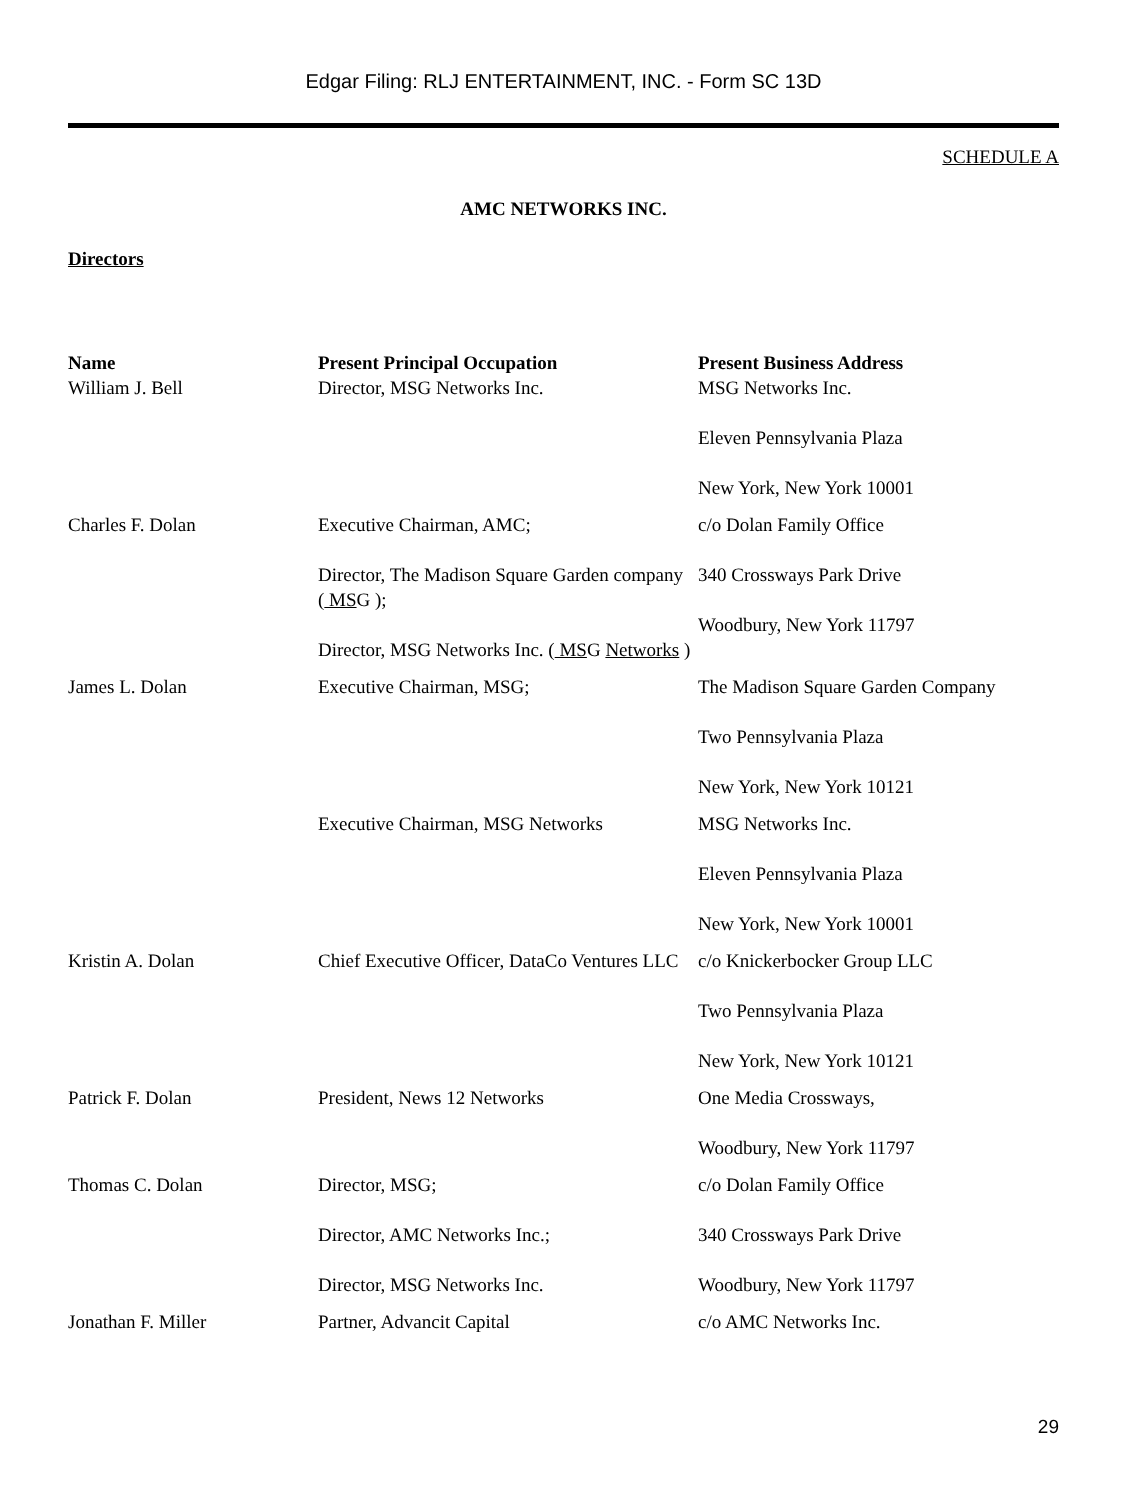Edgar Filing: RLJ ENTERTAINMENT, INC. - Form SC 13D
SCHEDULE A
AMC NETWORKS INC.
Directors
| Name | Present Principal Occupation | Present Business Address |
| --- | --- | --- |
| William J. Bell | Director, MSG Networks Inc. | MSG Networks Inc. Eleven Pennsylvania Plaza New York, New York 10001 |
| Charles F. Dolan | Executive Chairman, AMC; Director, The Madison Square Garden company ( MS G ); Director, MSG Networks Inc. ( MS G Networks ) | c/o Dolan Family Office 340 Crossways Park Drive Woodbury, New York 11797 |
| James L. Dolan | Executive Chairman, MSG; | The Madison Square Garden Company Two Pennsylvania Plaza New York, New York 10121 |
| | Executive Chairman, MSG Networks | MSG Networks Inc. Eleven Pennsylvania Plaza New York, New York 10001 |
| Kristin A. Dolan | Chief Executive Officer, DataCo Ventures LLC | c/o Knickerbocker Group LLC Two Pennsylvania Plaza New York, New York 10121 |
| Patrick F. Dolan | President, News 12 Networks | One Media Crossways, Woodbury, New York 11797 |
| Thomas C. Dolan | Director, MSG; Director, AMC Networks Inc.; Director, MSG Networks Inc. | c/o Dolan Family Office 340 Crossways Park Drive Woodbury, New York 11797 |
| Jonathan F. Miller | Partner, Advancit Capital | c/o AMC Networks Inc. |
29